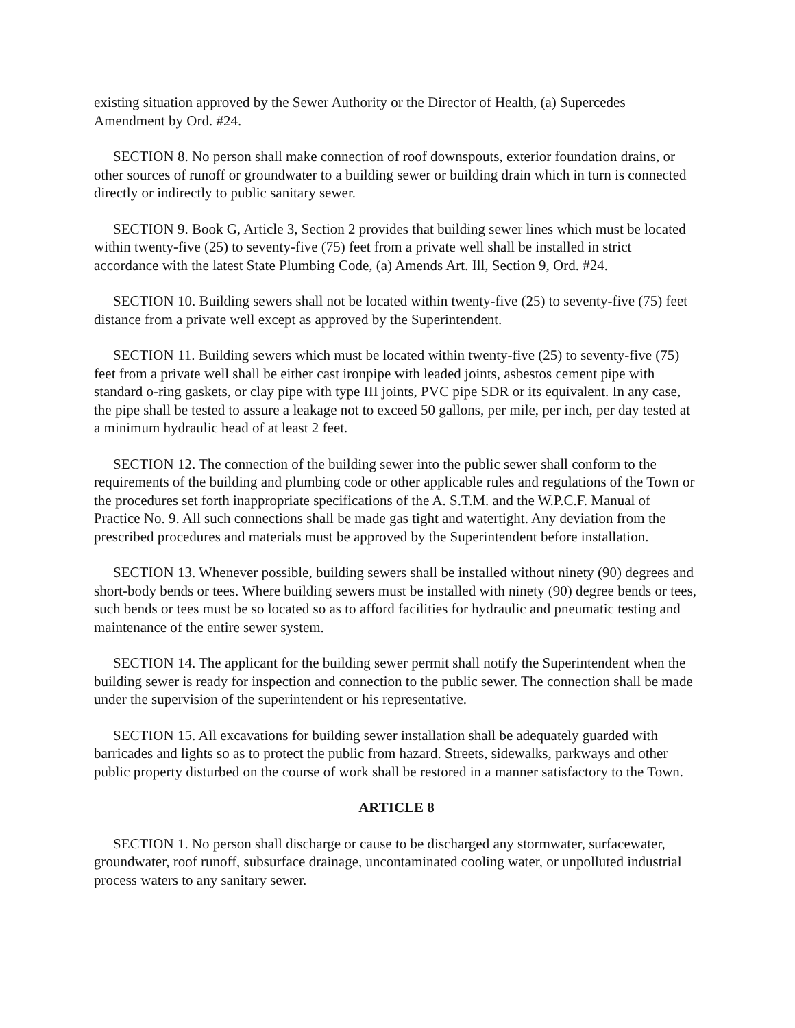existing situation approved by the Sewer Authority or the Director of Health, (a) Supercedes Amendment by Ord. #24.
SECTION 8. No person shall make connection of roof downspouts, exterior foundation drains, or other sources of runoff or groundwater to a building sewer or building drain which in turn is connected directly or indirectly to public sanitary sewer.
SECTION 9. Book G, Article 3, Section 2 provides that building sewer lines which must be located within twenty-five (25) to seventy-five (75) feet from a private well shall be installed in strict accordance with the latest State Plumbing Code, (a) Amends Art. Ill, Section 9, Ord. #24.
SECTION 10. Building sewers shall not be located within twenty-five (25) to seventy-five (75) feet distance from a private well except as approved by the Superintendent.
SECTION 11. Building sewers which must be located within twenty-five (25) to seventy-five (75) feet from a private well shall be either cast ironpipe with leaded joints, asbestos cement pipe with standard o-ring gaskets, or clay pipe with type III joints, PVC pipe SDR or its equivalent. In any case, the pipe shall be tested to assure a leakage not to exceed 50 gallons, per mile, per inch, per day tested at a minimum hydraulic head of at least 2 feet.
SECTION 12. The connection of the building sewer into the public sewer shall conform to the requirements of the building and plumbing code or other applicable rules and regulations of the Town or the procedures set forth inappropriate specifications of the A. S.T.M. and the W.P.C.F. Manual of Practice No. 9. All such connections shall be made gas tight and watertight. Any deviation from the prescribed procedures and materials must be approved by the Superintendent before installation.
SECTION 13. Whenever possible, building sewers shall be installed without ninety (90) degrees and short-body bends or tees. Where building sewers must be installed with ninety (90) degree bends or tees, such bends or tees must be so located so as to afford facilities for hydraulic and pneumatic testing and maintenance of the entire sewer system.
SECTION 14. The applicant for the building sewer permit shall notify the Superintendent when the building sewer is ready for inspection and connection to the public sewer. The connection shall be made under the supervision of the superintendent or his representative.
SECTION 15. All excavations for building sewer installation shall be adequately guarded with barricades and lights so as to protect the public from hazard. Streets, sidewalks, parkways and other public property disturbed on the course of work shall be restored in a manner satisfactory to the Town.
ARTICLE 8
SECTION 1. No person shall discharge or cause to be discharged any stormwater, surfacewater, groundwater, roof runoff, subsurface drainage, uncontaminated cooling water, or unpolluted industrial process waters to any sanitary sewer.